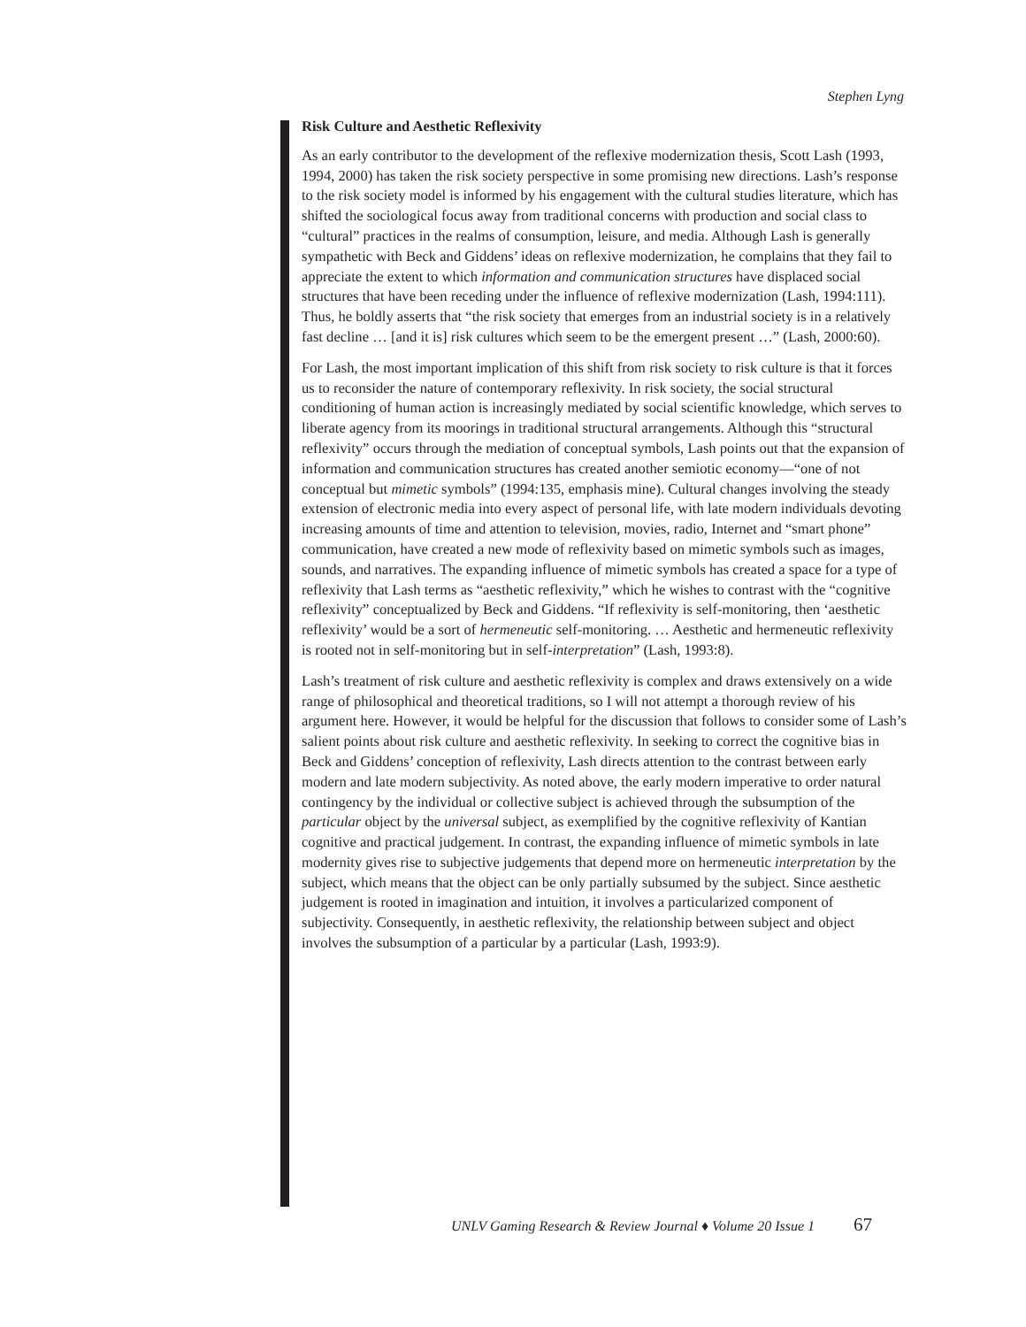Stephen Lyng
Risk Culture and Aesthetic Reflexivity
As an early contributor to the development of the reflexive modernization thesis, Scott Lash (1993, 1994, 2000) has taken the risk society perspective in some promising new directions. Lash’s response to the risk society model is informed by his engagement with the cultural studies literature, which has shifted the sociological focus away from traditional concerns with production and social class to “cultural” practices in the realms of consumption, leisure, and media. Although Lash is generally sympathetic with Beck and Giddens’ ideas on reflexive modernization, he complains that they fail to appreciate the extent to which information and communication structures have displaced social structures that have been receding under the influence of reflexive modernization (Lash, 1994:111). Thus, he boldly asserts that “the risk society that emerges from an industrial society is in a relatively fast decline … [and it is] risk cultures which seem to be the emergent present …” (Lash, 2000:60).
For Lash, the most important implication of this shift from risk society to risk culture is that it forces us to reconsider the nature of contemporary reflexivity. In risk society, the social structural conditioning of human action is increasingly mediated by social scientific knowledge, which serves to liberate agency from its moorings in traditional structural arrangements. Although this “structural reflexivity” occurs through the mediation of conceptual symbols, Lash points out that the expansion of information and communication structures has created another semiotic economy—“one of not conceptual but mimetic symbols” (1994:135, emphasis mine). Cultural changes involving the steady extension of electronic media into every aspect of personal life, with late modern individuals devoting increasing amounts of time and attention to television, movies, radio, Internet and “smart phone” communication, have created a new mode of reflexivity based on mimetic symbols such as images, sounds, and narratives. The expanding influence of mimetic symbols has created a space for a type of reflexivity that Lash terms as “aesthetic reflexivity,” which he wishes to contrast with the “cognitive reflexivity” conceptualized by Beck and Giddens. “If reflexivity is self-monitoring, then ‘aesthetic reflexivity’ would be a sort of hermeneutic self-monitoring. … Aesthetic and hermeneutic reflexivity is rooted not in self-monitoring but in self-interpretation” (Lash, 1993:8).
Lash’s treatment of risk culture and aesthetic reflexivity is complex and draws extensively on a wide range of philosophical and theoretical traditions, so I will not attempt a thorough review of his argument here. However, it would be helpful for the discussion that follows to consider some of Lash’s salient points about risk culture and aesthetic reflexivity. In seeking to correct the cognitive bias in Beck and Giddens’ conception of reflexivity, Lash directs attention to the contrast between early modern and late modern subjectivity. As noted above, the early modern imperative to order natural contingency by the individual or collective subject is achieved through the subsumption of the particular object by the universal subject, as exemplified by the cognitive reflexivity of Kantian cognitive and practical judgement. In contrast, the expanding influence of mimetic symbols in late modernity gives rise to subjective judgements that depend more on hermeneutic interpretation by the subject, which means that the object can be only partially subsumed by the subject. Since aesthetic judgement is rooted in imagination and intuition, it involves a particularized component of subjectivity. Consequently, in aesthetic reflexivity, the relationship between subject and object involves the subsumption of a particular by a particular (Lash, 1993:9).
UNLV Gaming Research & Review Journal ♦ Volume 20 Issue 1 67